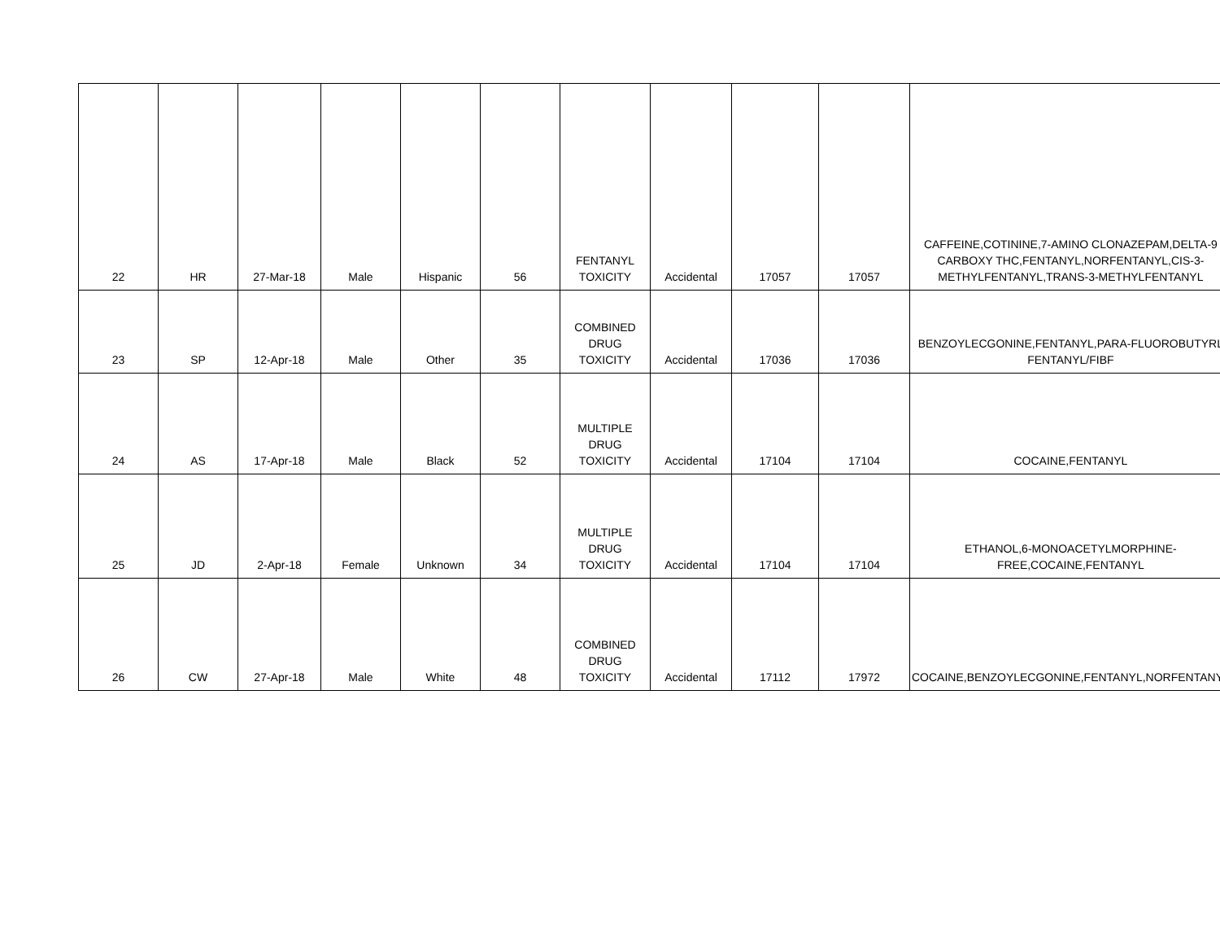| 22 | HR | 27-Mar-18 | Male | Hispanic | 56 | FENTANYL TOXICITY | Accidental | 17057 | 17057 | CAFFEINE,COTININE,7-AMINO CLONAZEPAM,DELTA-9 CARBOXY THC,FENTANYL,NORFENTANYL,CIS-3-METHYLFENTANYL,TRANS-3-METHYLFENTANYL |
| 23 | SP | 12-Apr-18 | Male | Other | 35 | COMBINED DRUG TOXICITY | Accidental | 17036 | 17036 | BENZOYLECGONINE,FENTANYL,PARA-FLUOROBUTYRL FENTANYL/FIBF |
| 24 | AS | 17-Apr-18 | Male | Black | 52 | MULTIPLE DRUG TOXICITY | Accidental | 17104 | 17104 | COCAINE,FENTANYL |
| 25 | JD | 2-Apr-18 | Female | Unknown | 34 | MULTIPLE DRUG TOXICITY | Accidental | 17104 | 17104 | ETHANOL,6-MONOACETYLMORPHINE-FREE,COCAINE,FENTANYL |
| 26 | CW | 27-Apr-18 | Male | White | 48 | COMBINED DRUG TOXICITY | Accidental | 17112 | 17972 | COCAINE,BENZOYLECGONINE,FENTANYL,NORFENTANYL |